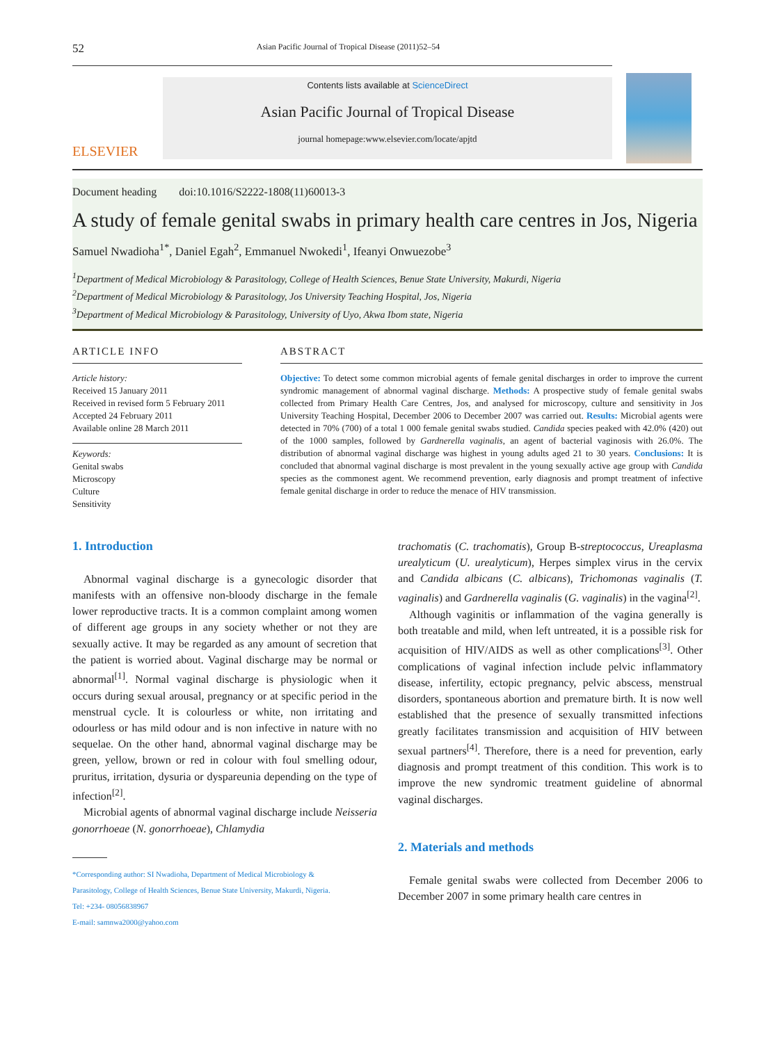52 Asian Pacific Journal of Tropical Disease (2011)52–54
ELSEVIER
Contents lists available at ScienceDirect
Asian Pacific Journal of Tropical Disease
journal homepage:www.elsevier.com/locate/apjtd
Document heading doi:10.1016/S2222-1808(11)60013-3
A study of female genital swabs in primary health care centres in Jos, Nigeria
Samuel Nwadioha<sup>1*</sup>, Daniel Egah<sup>2</sup>, Emmanuel Nwokedi<sup>1</sup>, Ifeanyi Onwuezobe<sup>3</sup>
<sup>1</sup> Department of Medical Microbiology & Parasitology, College of Health Sciences, Benue State University, Makurdi, Nigeria
<sup>2</sup> Department of Medical Microbiology & Parasitology, Jos University Teaching Hospital, Jos, Nigeria
<sup>3</sup> Department of Medical Microbiology & Parasitology, University of Uyo, Akwa Ibom state, Nigeria
ARTICLE INFO
Article history:
Received 15 January 2011
Received in revised form 5 February 2011
Accepted 24 February 2011
Available online 28 March 2011
Keywords:
Genital swabs
Microscopy
Culture
Sensitivity
ABSTRACT
Objective: To detect some common microbial agents of female genital discharges in order to improve the current syndromic management of abnormal vaginal discharge. Methods: A prospective study of female genital swabs collected from Primary Health Care Centres, Jos, and analysed for microscopy, culture and sensitivity in Jos University Teaching Hospital, December 2006 to December 2007 was carried out. Results: Microbial agents were detected in 70% (700) of a total 1 000 female genital swabs studied. Candida species peaked with 42.0% (420) out of the 1000 samples, followed by Gardnerella vaginalis, an agent of bacterial vaginosis with 26.0%. The distribution of abnormal vaginal discharge was highest in young adults aged 21 to 30 years. Conclusions: It is concluded that abnormal vaginal discharge is most prevalent in the young sexually active age group with Candida species as the commonest agent. We recommend prevention, early diagnosis and prompt treatment of infective female genital discharge in order to reduce the menace of HIV transmission.
1. Introduction
Abnormal vaginal discharge is a gynecologic disorder that manifests with an offensive non-bloody discharge in the female lower reproductive tracts. It is a common complaint among women of different age groups in any society whether or not they are sexually active. It may be regarded as any amount of secretion that the patient is worried about. Vaginal discharge may be normal or abnormal<sup>[1]</sup>. Normal vaginal discharge is physiologic when it occurs during sexual arousal, pregnancy or at specific period in the menstrual cycle. It is colourless or white, non irritating and odourless or has mild odour and is non infective in nature with no sequelae. On the other hand, abnormal vaginal discharge may be green, yellow, brown or red in colour with foul smelling odour, pruritus, irritation, dysuria or dyspareunia depending on the type of infection<sup>[2]</sup>.
Microbial agents of abnormal vaginal discharge include Neisseria gonorrhoeae (N. gonorrhoeae), Chlamydia
*Corresponding author: SI Nwadioha, Department of Medical Microbiology &
Parasitology, College of Health Sciences, Benue State University, Makurdi, Nigeria.
Tel: +234- 08056838967
E-mail: samnwa2000@yahoo.com
trachomatis (C. trachomatis), Group B-streptococcus, Ureaplasma urealyticum (U. urealyticum), Herpes simplex virus in the cervix and Candida albicans (C. albicans), Trichomonas vaginalis (T. vaginalis) and Gardnerella vaginalis (G. vaginalis) in the vagina<sup>[2]</sup>.
Although vaginitis or inflammation of the vagina generally is both treatable and mild, when left untreated, it is a possible risk for acquisition of HIV/AIDS as well as other complications<sup>[3]</sup>. Other complications of vaginal infection include pelvic inflammatory disease, infertility, ectopic pregnancy, pelvic abscess, menstrual disorders, spontaneous abortion and premature birth. It is now well established that the presence of sexually transmitted infections greatly facilitates transmission and acquisition of HIV between sexual partners<sup>[4]</sup>. Therefore, there is a need for prevention, early diagnosis and prompt treatment of this condition. This work is to improve the new syndromic treatment guideline of abnormal vaginal discharges.
2. Materials and methods
Female genital swabs were collected from December 2006 to December 2007 in some primary health care centres in